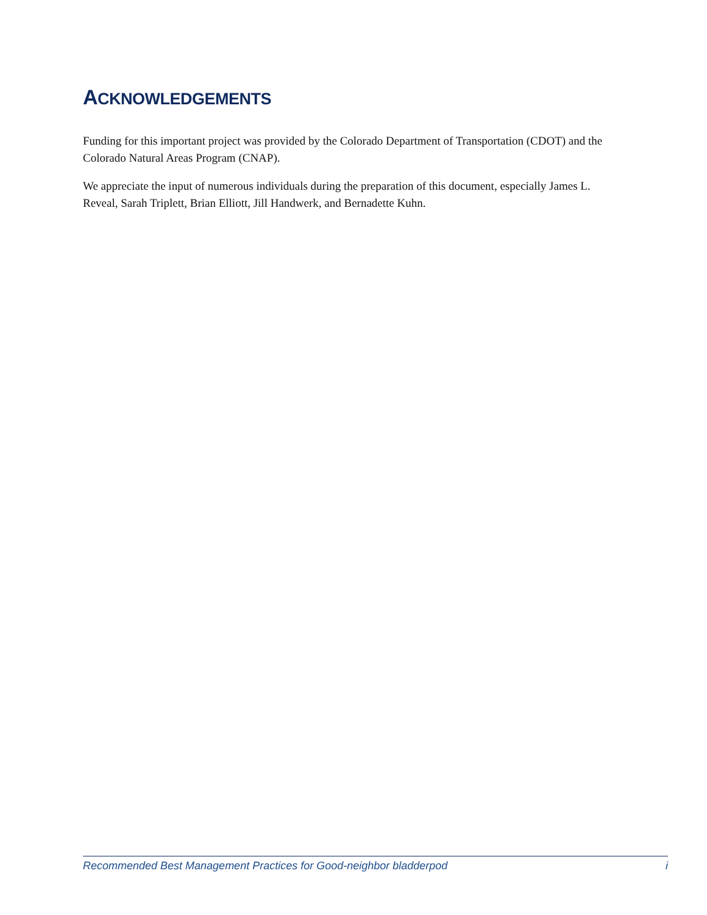ACKNOWLEDGEMENTS
Funding for this important project was provided by the Colorado Department of Transportation (CDOT) and the Colorado Natural Areas Program (CNAP).
We appreciate the input of numerous individuals during the preparation of this document, especially James L. Reveal, Sarah Triplett, Brian Elliott, Jill Handwerk, and Bernadette Kuhn.
Recommended Best Management Practices for Good-neighbor bladderpod i